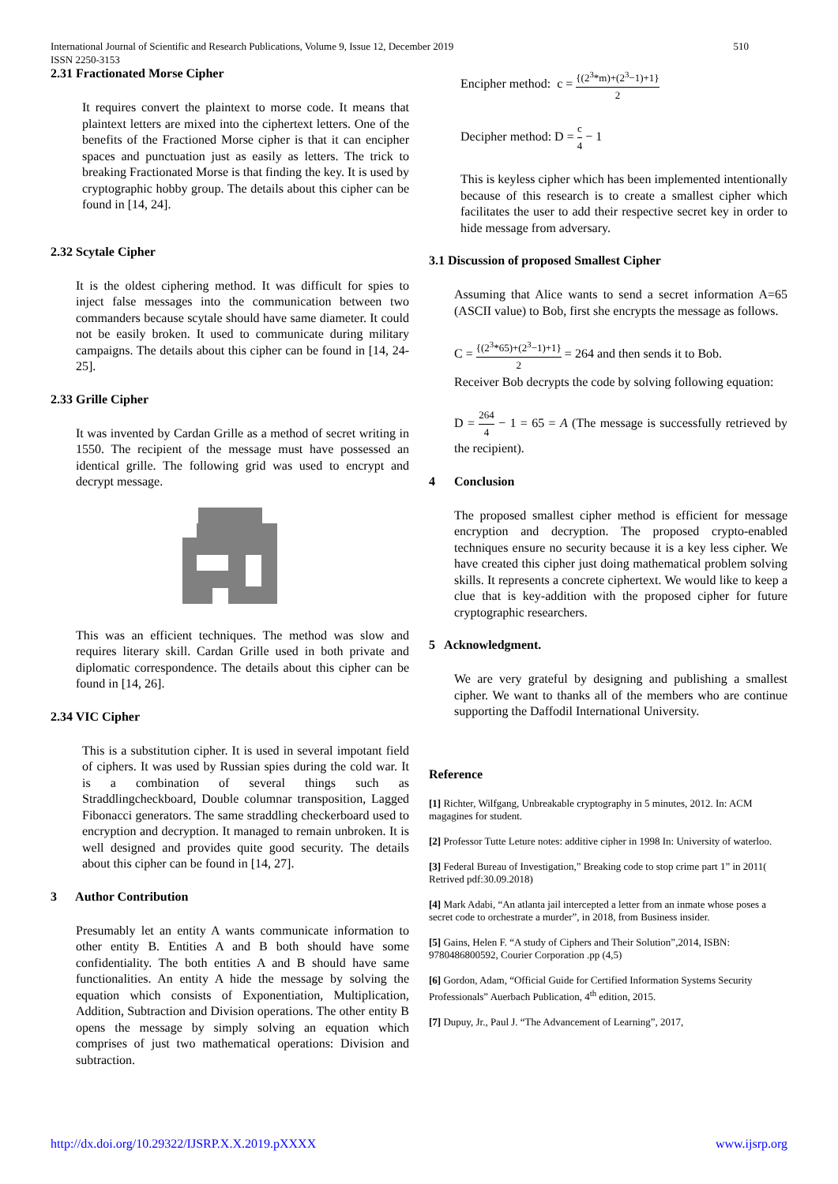510 International Journal of Scientific and Research Publications, Volume 9, Issue 12, December 2019
ISSN 2250-3153
2.31 Fractionated Morse Cipher
It requires convert the plaintext to morse code. It means that plaintext letters are mixed into the ciphertext letters. One of the benefits of the Fractioned Morse cipher is that it can encipher spaces and punctuation just as easily as letters. The trick to breaking Fractionated Morse is that finding the key. It is used by cryptographic hobby group. The details about this cipher can be found in [14, 24].
2.32 Scytale Cipher
It is the oldest ciphering method. It was difficult for spies to inject false messages into the communication between two commanders because scytale should have same diameter. It could not be easily broken. It used to communicate during military campaigns. The details about this cipher can be found in [14, 24-25].
2.33 Grille Cipher
It was invented by Cardan Grille as a method of secret writing in 1550. The recipient of the message must have possessed an identical grille. The following grid was used to encrypt and decrypt message.
This was an efficient techniques. The method was slow and requires literary skill. Cardan Grille used in both private and diplomatic correspondence. The details about this cipher can be found in [14, 26].
2.34 VIC Cipher
This is a substitution cipher. It is used in several impotant field of ciphers. It was used by Russian spies during the cold war. It is a combination of several things such as Straddlingcheckboard, Double columnar transposition, Lagged Fibonacci generators. The same straddling checkerboard used to encryption and decryption. It managed to remain unbroken. It is well designed and provides quite good security. The details about this cipher can be found in [14, 27].
3 Author Contribution
Presumably let an entity A wants communicate information to other entity B. Entities A and B both should have some confidentiality. The both entities A and B should have same functionalities. An entity A hide the message by solving the equation which consists of Exponentiation, Multiplication, Addition, Subtraction and Division operations. The other entity B opens the message by simply solving an equation which comprises of just two mathematical operations: Division and subtraction.
Encipher method: c = {(2<sup>3</sup>*m)+(2<sup>3</sup>−1)+1} 2
Decipher method: D = c 4 − 1
This is keyless cipher which has been implemented intentionally because of this research is to create a smallest cipher which facilitates the user to add their respective secret key in order to hide message from adversary.
3.1 Discussion of proposed Smallest Cipher
Assuming that Alice wants to send a secret information A=65 (ASCII value) to Bob, first she encrypts the message as follows.
C = {(2<sup>3</sup>*65)+(2<sup>3</sup>−1)+1} 2 = 264 and then sends it to Bob.
Receiver Bob decrypts the code by solving following equation:
D = 264 4 − 1 = 65 = A (The message is successfully retrieved by the recipient).
4 Conclusion
The proposed smallest cipher method is efficient for message encryption and decryption. The proposed crypto-enabled techniques ensure no security because it is a key less cipher. We have created this cipher just doing mathematical problem solving skills. It represents a concrete ciphertext. We would like to keep a clue that is key-addition with the proposed cipher for future cryptographic researchers.
5 Acknowledgment.
We are very grateful by designing and publishing a smallest cipher. We want to thanks all of the members who are continue supporting the Daffodil International University.
Reference
[1] Richter, Wilfgang, Unbreakable cryptography in 5 minutes, 2012. In: ACM magagines for student.
[2] Professor Tutte Leture notes: additive cipher in 1998 In: University of waterloo.
[3] Federal Bureau of Investigation,” Breaking code to stop crime part 1” in 2011( Retrived pdf:30.09.2018)
[4] Mark Adabi, “An atlanta jail intercepted a letter from an inmate whose poses a secret code to orchestrate a murder”, in 2018, from Business insider.
[5] Gains, Helen F. “A study of Ciphers and Their Solution”,2014, ISBN: 9780486800592, Courier Corporation .pp (4,5)
[6] Gordon, Adam, “Official Guide for Certified Information Systems Security Professionals” Auerbach Publication, 4<sup>th</sup> edition, 2015.
[7] Dupuy, Jr., Paul J. “The Advancement of Learning”, 2017,
www.ijsrp.org http://dx.doi.org/10.29322/IJSRP.X.X.2019.pXXXX